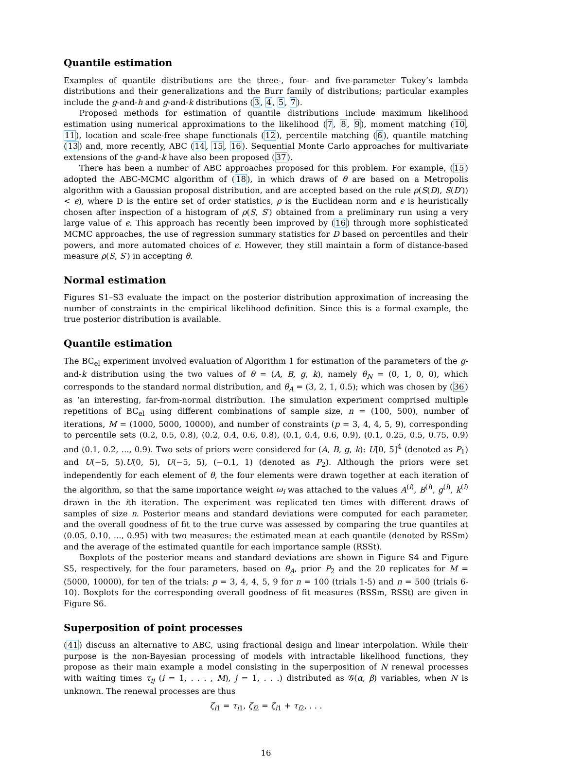Quantile estimation
Examples of quantile distributions are the three-, four- and five-parameter Tukey’s lambda distributions and their generalizations and the Burr family of distributions; particular examples include the g-and-h and g-and-k distributions (3, 4, 5, 7).
Proposed methods for estimation of quantile distributions include maximum likelihood estimation using numerical approximations to the likelihood (7, 8, 9), moment matching (10, 11), location and scale-free shape functionals (12), percentile matching (6), quantile matching (13) and, more recently, ABC (14, 15, 16). Sequential Monte Carlo approaches for multivariate extensions of the g-and-k have also been proposed (37).
There has been a number of ABC approaches proposed for this problem. For example, (15) adopted the ABC-MCMC algorithm of (18), in which draws of θ are based on a Metropolis algorithm with a Gaussian proposal distribution, and are accepted based on the rule ρ(S(D), S(D′)) < ϵ), where D is the entire set of order statistics, ρ is the Euclidean norm and ϵ is heuristically chosen after inspection of a histogram of ρ(S, S′) obtained from a preliminary run using a very large value of ϵ. This approach has recently been improved by (16) through more sophisticated MCMC approaches, the use of regression summary statistics for D based on percentiles and their powers, and more automated choices of ϵ. However, they still maintain a form of distance-based measure ρ(S, S′) in accepting θ.
Normal estimation
Figures S1–S3 evaluate the impact on the posterior distribution approximation of increasing the number of constraints in the empirical likelihood definition. Since this is a formal example, the true posterior distribution is available.
Quantile estimation
The BC<sub>el</sub> experiment involved evaluation of Algorithm 1 for estimation of the parameters of the g-and-k distribution using the two values of θ = (A, B, g, k), namely θ<sub>N</sub> = (0, 1, 0, 0), which corresponds to the standard normal distribution, and θ<sub>A</sub> = (3, 2, 1, 0.5); which was chosen by (36) as ‘an interesting, far-from-normal distribution. The simulation experiment comprised multiple repetitions of BC<sub>el</sub> using different combinations of sample size, n = (100, 500), number of iterations, M = (1000, 5000, 10000), and number of constraints (p = 3, 4, 4, 5, 9), corresponding to percentile sets (0.2, 0.5, 0.8), (0.2, 0.4, 0.6, 0.8), (0.1, 0.4, 0.6, 0.9), (0.1, 0.25, 0.5, 0.75, 0.9) and (0.1, 0.2, ..., 0.9). Two sets of priors were considered for (A, B, g, k): U[0, 5]<sup>4</sup> (denoted as P<sub>1</sub>) and U(−5, 5).U(0, 5), U(−5, 5), (−0.1, 1) (denoted as P<sub>2</sub>). Although the priors were set independently for each element of θ, the four elements were drawn together at each iteration of the algorithm, so that the same importance weight ω<sub>i</sub> was attached to the values A<sup>(i)</sup>, B<sup>(i)</sup>, g<sup>(i)</sup>, k<sup>(i)</sup> drawn in the ith iteration. The experiment was replicated ten times with different draws of samples of size n. Posterior means and standard deviations were computed for each parameter, and the overall goodness of fit to the true curve was assessed by comparing the true quantiles at (0.05, 0.10, ..., 0.95) with two measures: the estimated mean at each quantile (denoted by RSSm) and the average of the estimated quantile for each importance sample (RSSt).
Boxplots of the posterior means and standard deviations are shown in Figure S4 and Figure S5, respectively, for the four parameters, based on θ<sub>A</sub>, prior P<sub>2</sub> and the 20 replicates for M = (5000, 10000), for ten of the trials: p = 3, 4, 4, 5, 9 for n = 100 (trials 1-5) and n = 500 (trials 6-10). Boxplots for the corresponding overall goodness of fit measures (RSSm, RSSt) are given in Figure S6.
Superposition of point processes
(41) discuss an alternative to ABC, using fractional design and linear interpolation. While their purpose is the non-Bayesian processing of models with intractable likelihood functions, they propose as their main example a model consisting in the superposition of N renewal processes with waiting times τ<sub>ij</sub> (i = 1, . . . , M), j = 1, . . .) distributed as 𝒢(α, β) variables, when N is unknown. The renewal processes are thus
ζ<sub>i1</sub> = τ<sub>i1</sub>, ζ<sub>i2</sub> = ζ<sub>i1</sub> + τ<sub>i2</sub>, . . .
16